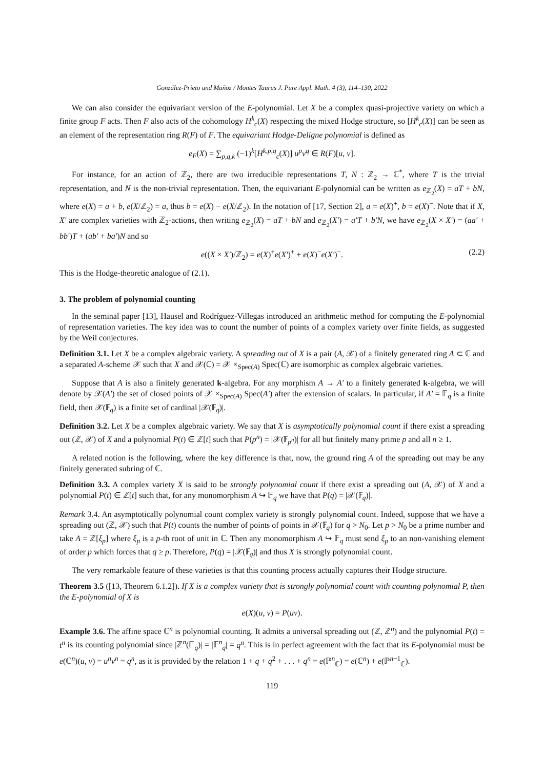González-Prieto and Muñoz / Montes Taurus J. Pure Appl. Math. 4 (3), 114–130, 2022
We can also consider the equivariant version of the E-polynomial. Let X be a complex quasi-projective variety on which a finite group F acts. Then F also acts of the cohomology H<sup>k</sup><sub>c</sub>(X) respecting the mixed Hodge structure, so [H<sup>k</sup><sub>c</sub>(X)] can be seen as an element of the representation ring R(F) of F. The equivariant Hodge-Deligne polynomial is defined as
e<sub>F</sub>(X) = ∑<sub>p,q,k</sub> (−1)<sup>k</sup>[H<sup>k,p,q</sup><sub>c</sub>(X)] u<sup>p</sup>v<sup>q</sup> ∈ R(F)[u, v].
For instance, for an action of ℤ<sub>2</sub>, there are two irreducible representations T, N : ℤ<sub>2</sub> → ℂ<sup>*</sup>, where T is the trivial representation, and N is the non-trivial representation. Then, the equivariant E-polynomial can be written as e<sub>ℤ<sub>2</sub></sub>(X) = aT + bN, where e(X) = a + b, e(X/ℤ<sub>2</sub>) = a, thus b = e(X) − e(X/ℤ<sub>2</sub>). In the notation of [17, Section 2], a = e(X)<sup>+</sup>, b = e(X)<sup>−</sup>. Note that if X, X′ are complex varieties with ℤ<sub>2</sub>-actions, then writing e<sub>ℤ<sub>2</sub></sub>(X) = aT + bN and e<sub>ℤ<sub>2</sub></sub>(X′) = a′T + b′N, we have e<sub>ℤ<sub>2</sub></sub>(X × X′) = (aa′ + bb′)T + (ab′ + ba′)N and so
e((X × X′)/ℤ<sub>2</sub>) = e(X)<sup>+</sup>e(X′)<sup>+</sup> + e(X)<sup>−</sup>e(X′)<sup>−</sup>. (2.2)
This is the Hodge-theoretic analogue of (2.1).
3. The problem of polynomial counting
In the seminal paper [13], Hausel and Rodríguez-Villegas introduced an arithmetic method for computing the E-polynomial of representation varieties. The key idea was to count the number of points of a complex variety over finite fields, as suggested by the Weil conjectures.
Definition 3.1. Let X be a complex algebraic variety. A spreading out of X is a pair (A, 𝒳) of a finitely generated ring A ⊂ ℂ and a separated A-scheme 𝒳 such that X and 𝒳(ℂ) = 𝒳 ×<sub>Spec(A)</sub> Spec(ℂ) are isomorphic as complex algebraic varieties.
Suppose that A is also a finitely generated k-algebra. For any morphism A → A′ to a finitely generated k-algebra, we will denote by 𝒳(A′) the set of closed points of 𝒳 ×<sub>Spec(A)</sub> Spec(A′) after the extension of scalars. In particular, if A′ = 𝔽<sub>q</sub> is a finite field, then 𝒳(𝔽<sub>q</sub>) is a finite set of cardinal |𝒳(𝔽<sub>q</sub>)|.
Definition 3.2. Let X be a complex algebraic variety. We say that X is asymptotically polynomial count if there exist a spreading out (ℤ, 𝒳) of X and a polynomial P(t) ∈ ℤ[t] such that P(p<sup>n</sup>) = |𝒳(𝔽<sub>p<sup>n</sup></sub>)| for all but finitely many prime p and all n ≥ 1.
A related notion is the following, where the key difference is that, now, the ground ring A of the spreading out may be any finitely generated subring of ℂ.
Definition 3.3. A complex variety X is said to be strongly polynomial count if there exist a spreading out (A, 𝒳) of X and a polynomial P(t) ∈ ℤ[t] such that, for any monomorphism A ↪ 𝔽<sub>q</sub> we have that P(q) = |𝒳(𝔽<sub>q</sub>)|.
Remark 3.4. An asymptotically polynomial count complex variety is strongly polynomial count. Indeed, suppose that we have a spreading out (ℤ, 𝒳) such that P(t) counts the number of points of points in 𝒳(𝔽<sub>q</sub>) for q > N<sub>0</sub>. Let p > N<sub>0</sub> be a prime number and take A = ℤ[ξ<sub>p</sub>] where ξ<sub>p</sub> is a p-th root of unit in ℂ. Then any monomorphism A ↪ 𝔽<sub>q</sub> must send ξ<sub>p</sub> to an non-vanishing element of order p which forces that q ≥ p. Therefore, P(q) = |𝒳(𝔽<sub>q</sub>)| and thus X is strongly polynomial count.
The very remarkable feature of these varieties is that this counting process actually captures their Hodge structure.
Theorem 3.5 ([13, Theorem 6.1.2]). If X is a complex variety that is strongly polynomial count with counting polynomial P, then the E-polynomial of X is
e(X)(u, v) = P(uv).
Example 3.6. The affine space ℂ<sup>n</sup> is polynomial counting. It admits a universal spreading out (ℤ, ℤ<sup>n</sup>) and the polynomial P(t) = t<sup>n</sup> is its counting polynomial since |ℤ<sup>n</sup>(𝔽<sub>q</sub>)| = |𝔽<sup>n</sup><sub>q</sub>| = q<sup>n</sup>. This is in perfect agreement with the fact that its E-polynomial must be e(ℂ<sup>n</sup>)(u, v) = u<sup>n</sup>v<sup>n</sup> = q<sup>n</sup>, as it is provided by the relation 1 + q + q<sup>2</sup> + . . . + q<sup>n</sup> = e(ℙ<sup>n</sup><sub>ℂ</sub>) = e(ℂ<sup>n</sup>) + e(ℙ<sup>n−1</sup><sub>ℂ</sub>).
119